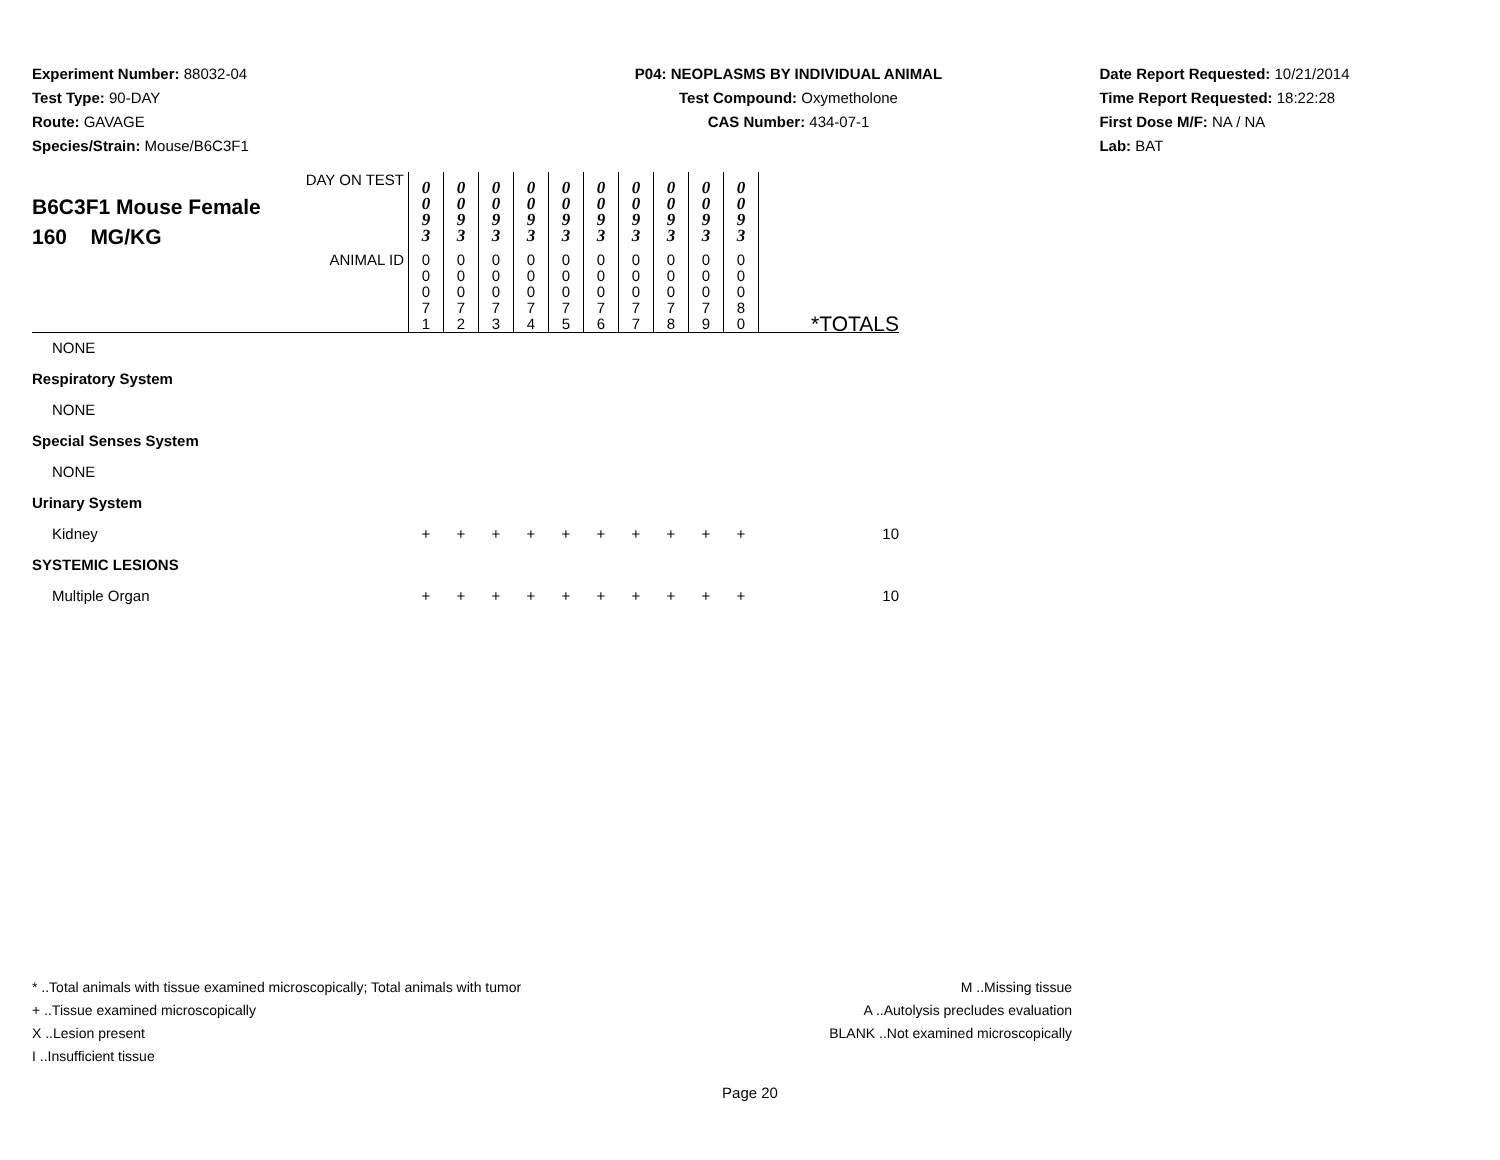Experiment Number: 88032-04
Test Type: 90-DAY
Route: GAVAGE
Species/Strain: Mouse/B6C3F1
P04: NEOPLASMS BY INDIVIDUAL ANIMAL
Test Compound: Oxymetholone
CAS Number: 434-07-1
Date Report Requested: 10/21/2014
Time Report Requested: 18:22:28
First Dose M/F: NA / NA
Lab: BAT
| DAY ON TEST B6C3F1 Mouse Female 160 MG/KG | 0 0 9 3 | 0 0 9 3 | 0 0 9 3 | 0 0 9 3 | 0 0 9 3 | 0 0 9 3 | 0 0 9 3 | 0 0 9 3 | 0 0 9 3 | 0 0 9 3 | |
| ANIMAL ID | 0 0 0 7 1 | 0 0 0 7 2 | 0 0 0 7 3 | 0 0 0 7 4 | 0 0 0 7 5 | 0 0 0 7 6 | 0 0 0 7 7 | 0 0 0 7 8 | 0 0 0 7 9 | 0 0 0 8 0 | *TOTALS |
| NONE | | | | | | | | | | | |
| Respiratory System | | | | | | | | | | | |
| NONE | | | | | | | | | | | |
| Special Senses System | | | | | | | | | | | |
| NONE | | | | | | | | | | | |
| Urinary System | | | | | | | | | | | |
| Kidney | + | + | + | + | + | + | + | + | + | + | 10 |
| SYSTEMIC LESIONS | | | | | | | | | | | |
| Multiple Organ | + | + | + | + | + | + | + | + | + | + | 10 |
* ..Total animals with tissue examined microscopically; Total animals with tumor
+ ..Tissue examined microscopically
X ..Lesion present
I ..Insufficient tissue
M ..Missing tissue
A ..Autolysis precludes evaluation
BLANK ..Not examined microscopically
Page 20